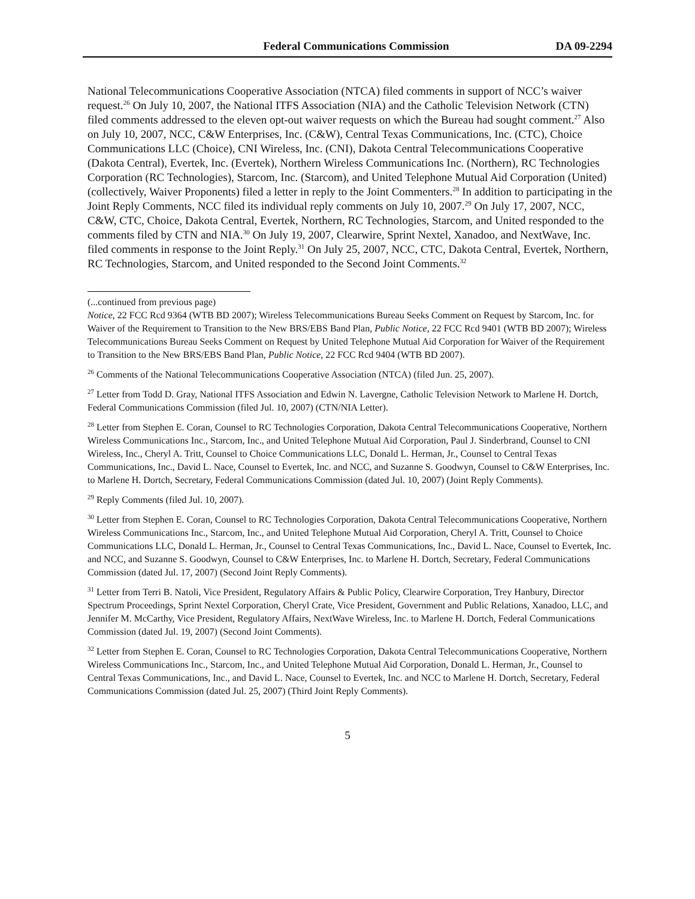Federal Communications Commission DA 09-2294
National Telecommunications Cooperative Association (NTCA) filed comments in support of NCC’s waiver request.<sup>26</sup> On July 10, 2007, the National ITFS Association (NIA) and the Catholic Television Network (CTN) filed comments addressed to the eleven opt-out waiver requests on which the Bureau had sought comment.<sup>27</sup> Also on July 10, 2007, NCC, C&W Enterprises, Inc. (C&W), Central Texas Communications, Inc. (CTC), Choice Communications LLC (Choice), CNI Wireless, Inc. (CNI), Dakota Central Telecommunications Cooperative (Dakota Central), Evertek, Inc. (Evertek), Northern Wireless Communications Inc. (Northern), RC Technologies Corporation (RC Technologies), Starcom, Inc. (Starcom), and United Telephone Mutual Aid Corporation (United) (collectively, Waiver Proponents) filed a letter in reply to the Joint Commenters.<sup>28</sup> In addition to participating in the Joint Reply Comments, NCC filed its individual reply comments on July 10, 2007.<sup>29</sup> On July 17, 2007, NCC, C&W, CTC, Choice, Dakota Central, Evertek, Northern, RC Technologies, Starcom, and United responded to the comments filed by CTN and NIA.<sup>30</sup> On July 19, 2007, Clearwire, Sprint Nextel, Xanadoo, and NextWave, Inc. filed comments in response to the Joint Reply.<sup>31</sup> On July 25, 2007, NCC, CTC, Dakota Central, Evertek, Northern, RC Technologies, Starcom, and United responded to the Second Joint Comments.<sup>32</sup>
(...continued from previous page)
Notice, 22 FCC Rcd 9364 (WTB BD 2007); Wireless Telecommunications Bureau Seeks Comment on Request by Starcom, Inc. for Waiver of the Requirement to Transition to the New BRS/EBS Band Plan, Public Notice, 22 FCC Rcd 9401 (WTB BD 2007); Wireless Telecommunications Bureau Seeks Comment on Request by United Telephone Mutual Aid Corporation for Waiver of the Requirement to Transition to the New BRS/EBS Band Plan, Public Notice, 22 FCC Rcd 9404 (WTB BD 2007).
<sup>26</sup> Comments of the National Telecommunications Cooperative Association (NTCA) (filed Jun. 25, 2007).
<sup>27</sup> Letter from Todd D. Gray, National ITFS Association and Edwin N. Lavergne, Catholic Television Network to Marlene H. Dortch, Federal Communications Commission (filed Jul. 10, 2007) (CTN/NIA Letter).
<sup>28</sup> Letter from Stephen E. Coran, Counsel to RC Technologies Corporation, Dakota Central Telecommunications Cooperative, Northern Wireless Communications Inc., Starcom, Inc., and United Telephone Mutual Aid Corporation, Paul J. Sinderbrand, Counsel to CNI Wireless, Inc., Cheryl A. Tritt, Counsel to Choice Communications LLC, Donald L. Herman, Jr., Counsel to Central Texas Communications, Inc., David L. Nace, Counsel to Evertek, Inc. and NCC, and Suzanne S. Goodwyn, Counsel to C&W Enterprises, Inc. to Marlene H. Dortch, Secretary, Federal Communications Commission (dated Jul. 10, 2007) (Joint Reply Comments).
<sup>29</sup> Reply Comments (filed Jul. 10, 2007).
<sup>30</sup> Letter from Stephen E. Coran, Counsel to RC Technologies Corporation, Dakota Central Telecommunications Cooperative, Northern Wireless Communications Inc., Starcom, Inc., and United Telephone Mutual Aid Corporation, Cheryl A. Tritt, Counsel to Choice Communications LLC, Donald L. Herman, Jr., Counsel to Central Texas Communications, Inc., David L. Nace, Counsel to Evertek, Inc. and NCC, and Suzanne S. Goodwyn, Counsel to C&W Enterprises, Inc. to Marlene H. Dortch, Secretary, Federal Communications Commission (dated Jul. 17, 2007) (Second Joint Reply Comments).
<sup>31</sup> Letter from Terri B. Natoli, Vice President, Regulatory Affairs & Public Policy, Clearwire Corporation, Trey Hanbury, Director Spectrum Proceedings, Sprint Nextel Corporation, Cheryl Crate, Vice President, Government and Public Relations, Xanadoo, LLC, and Jennifer M. McCarthy, Vice President, Regulatory Affairs, NextWave Wireless, Inc. to Marlene H. Dortch, Federal Communications Commission (dated Jul. 19, 2007) (Second Joint Comments).
<sup>32</sup> Letter from Stephen E. Coran, Counsel to RC Technologies Corporation, Dakota Central Telecommunications Cooperative, Northern Wireless Communications Inc., Starcom, Inc., and United Telephone Mutual Aid Corporation, Donald L. Herman, Jr., Counsel to Central Texas Communications, Inc., and David L. Nace, Counsel to Evertek, Inc. and NCC to Marlene H. Dortch, Secretary, Federal Communications Commission (dated Jul. 25, 2007) (Third Joint Reply Comments).
5